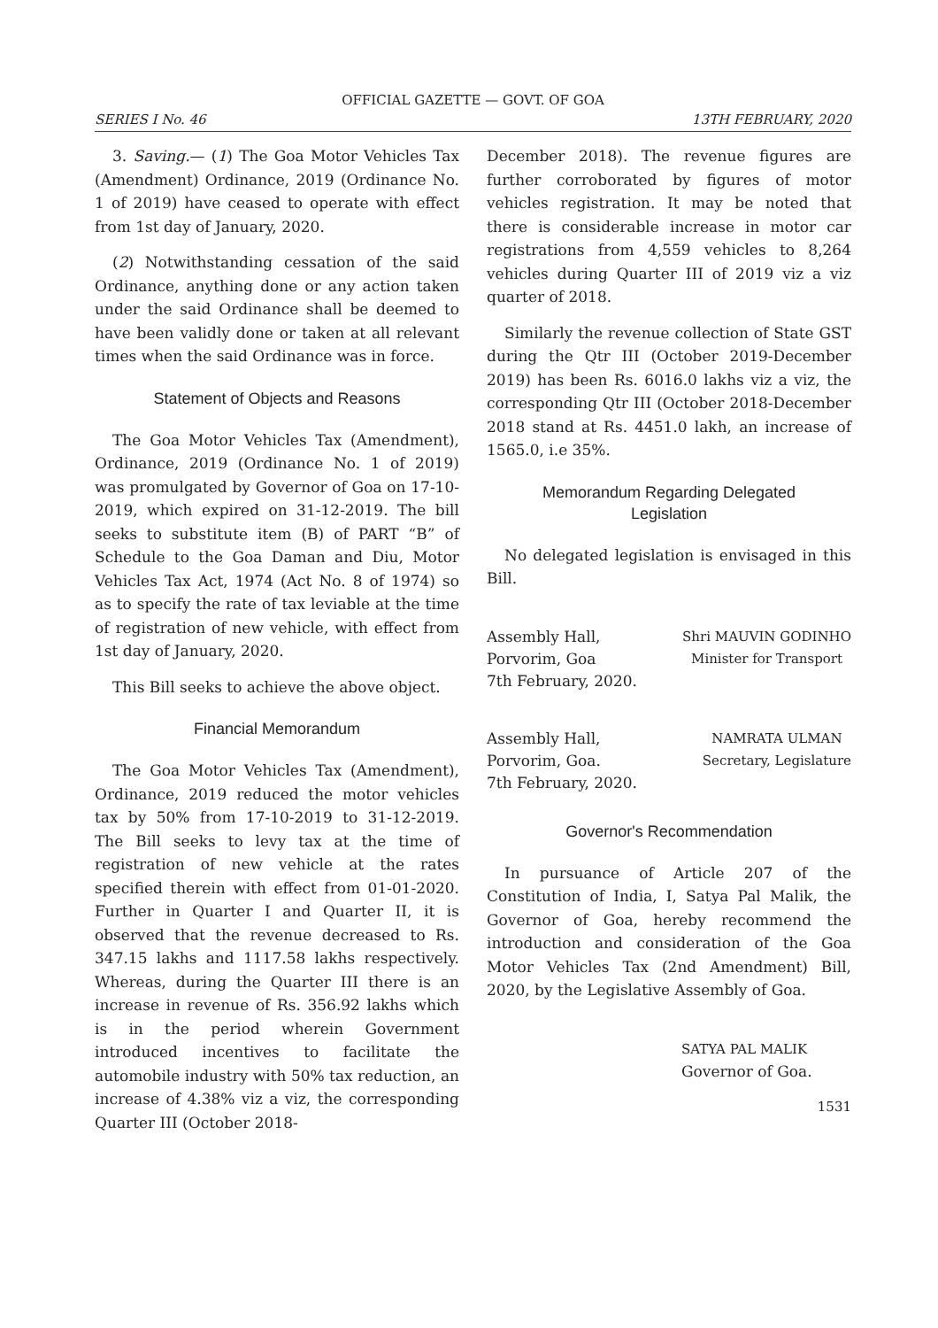OFFICIAL GAZETTE — GOVT. OF GOA
SERIES I No. 46 13TH FEBRUARY, 2020
3. Saving.— (1) The Goa Motor Vehicles Tax (Amendment) Ordinance, 2019 (Ordinance No. 1 of 2019) have ceased to operate with effect from 1st day of January, 2020.
(2) Notwithstanding cessation of the said Ordinance, anything done or any action taken under the said Ordinance shall be deemed to have been validly done or taken at all relevant times when the said Ordinance was in force.
Statement of Objects and Reasons
The Goa Motor Vehicles Tax (Amendment), Ordinance, 2019 (Ordinance No. 1 of 2019) was promulgated by Governor of Goa on 17-10-2019, which expired on 31-12-2019. The bill seeks to substitute item (B) of PART “B” of Schedule to the Goa Daman and Diu, Motor Vehicles Tax Act, 1974 (Act No. 8 of 1974) so as to specify the rate of tax leviable at the time of registration of new vehicle, with effect from 1st day of January, 2020.
This Bill seeks to achieve the above object.
Financial Memorandum
The Goa Motor Vehicles Tax (Amendment), Ordinance, 2019 reduced the motor vehicles tax by 50% from 17-10-2019 to 31-12-2019. The Bill seeks to levy tax at the time of registration of new vehicle at the rates specified therein with effect from 01-01-2020. Further in Quarter I and Quarter II, it is observed that the revenue decreased to Rs. 347.15 lakhs and 1117.58 lakhs respectively. Whereas, during the Quarter III there is an increase in revenue of Rs. 356.92 lakhs which is in the period wherein Government introduced incentives to facilitate the automobile industry with 50% tax reduction, an increase of 4.38% viz a viz, the corresponding Quarter III (October 2018-
December 2018). The revenue figures are further corroborated by figures of motor vehicles registration. It may be noted that there is considerable increase in motor car registrations from 4,559 vehicles to 8,264 vehicles during Quarter III of 2019 viz a viz quarter of 2018.
Similarly the revenue collection of State GST during the Qtr III (October 2019-December 2019) has been Rs. 6016.0 lakhs viz a viz, the corresponding Qtr III (October 2018-December 2018 stand at Rs. 4451.0 lakh, an increase of 1565.0, i.e 35%.
Memorandum Regarding Delegated
Legislation
No delegated legislation is envisaged in this Bill.
Assembly Hall,
Porvorim, Goa
7th February, 2020.
Shri MAUVIN GODINHO
Minister for Transport
Assembly Hall,
Porvorim, Goa.
7th February, 2020.
NAMRATA ULMAN
Secretary, Legislature
Governor's Recommendation
In pursuance of Article 207 of the Constitution of India, I, Satya Pal Malik, the Governor of Goa, hereby recommend the introduction and consideration of the Goa Motor Vehicles Tax (2nd Amendment) Bill, 2020, by the Legislative Assembly of Goa.
SATYA PAL MALIK
Governor of Goa.
1531